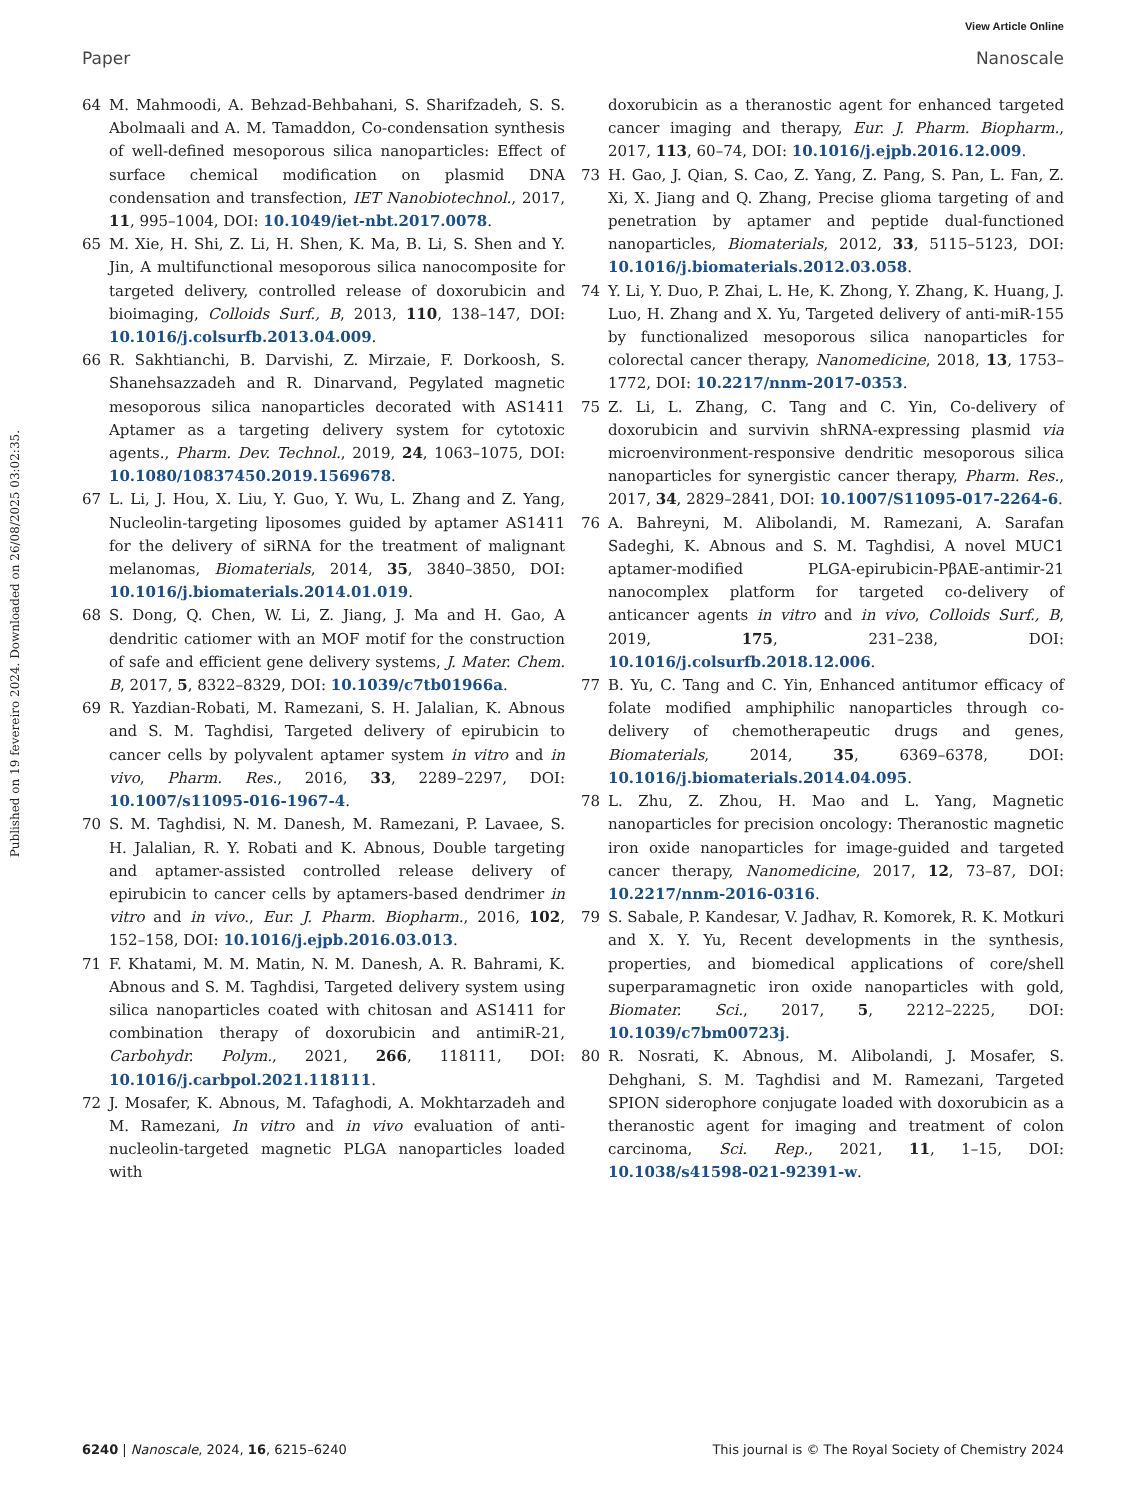View Article Online
Paper Nanoscale
Published on 19 fevereiro 2024. Downloaded on 26/08/2025 03:02:35.
64 M. Mahmoodi, A. Behzad-Behbahani, S. Sharifzadeh, S. S. Abolmaali and A. M. Tamaddon, Co-condensation synthesis of well-defined mesoporous silica nanoparticles: Effect of surface chemical modification on plasmid DNA condensation and transfection, IET Nanobiotechnol., 2017, 11, 995–1004, DOI: 10.1049/iet-nbt.2017.0078.
65 M. Xie, H. Shi, Z. Li, H. Shen, K. Ma, B. Li, S. Shen and Y. Jin, A multifunctional mesoporous silica nanocomposite for targeted delivery, controlled release of doxorubicin and bioimaging, Colloids Surf., B, 2013, 110, 138–147, DOI: 10.1016/j.colsurfb.2013.04.009.
66 R. Sakhtianchi, B. Darvishi, Z. Mirzaie, F. Dorkoosh, S. Shanehsazzadeh and R. Dinarvand, Pegylated magnetic mesoporous silica nanoparticles decorated with AS1411 Aptamer as a targeting delivery system for cytotoxic agents., Pharm. Dev. Technol., 2019, 24, 1063–1075, DOI: 10.1080/10837450.2019.1569678.
67 L. Li, J. Hou, X. Liu, Y. Guo, Y. Wu, L. Zhang and Z. Yang, Nucleolin-targeting liposomes guided by aptamer AS1411 for the delivery of siRNA for the treatment of malignant melanomas, Biomaterials, 2014, 35, 3840–3850, DOI: 10.1016/j.biomaterials.2014.01.019.
68 S. Dong, Q. Chen, W. Li, Z. Jiang, J. Ma and H. Gao, A dendritic catiomer with an MOF motif for the construction of safe and efficient gene delivery systems, J. Mater. Chem. B, 2017, 5, 8322–8329, DOI: 10.1039/c7tb01966a.
69 R. Yazdian-Robati, M. Ramezani, S. H. Jalalian, K. Abnous and S. M. Taghdisi, Targeted delivery of epirubicin to cancer cells by polyvalent aptamer system in vitro and in vivo, Pharm. Res., 2016, 33, 2289–2297, DOI: 10.1007/s11095-016-1967-4.
70 S. M. Taghdisi, N. M. Danesh, M. Ramezani, P. Lavaee, S. H. Jalalian, R. Y. Robati and K. Abnous, Double targeting and aptamer-assisted controlled release delivery of epirubicin to cancer cells by aptamers-based dendrimer in vitro and in vivo., Eur. J. Pharm. Biopharm., 2016, 102, 152–158, DOI: 10.1016/j.ejpb.2016.03.013.
71 F. Khatami, M. M. Matin, N. M. Danesh, A. R. Bahrami, K. Abnous and S. M. Taghdisi, Targeted delivery system using silica nanoparticles coated with chitosan and AS1411 for combination therapy of doxorubicin and antimiR-21, Carbohydr. Polym., 2021, 266, 118111, DOI: 10.1016/j.carbpol.2021.118111.
72 J. Mosafer, K. Abnous, M. Tafaghodi, A. Mokhtarzadeh and M. Ramezani, In vitro and in vivo evaluation of anti-nucleolin-targeted magnetic PLGA nanoparticles loaded with
doxorubicin as a theranostic agent for enhanced targeted cancer imaging and therapy, Eur. J. Pharm. Biopharm., 2017, 113, 60–74, DOI: 10.1016/j.ejpb.2016.12.009.
73 H. Gao, J. Qian, S. Cao, Z. Yang, Z. Pang, S. Pan, L. Fan, Z. Xi, X. Jiang and Q. Zhang, Precise glioma targeting of and penetration by aptamer and peptide dual-functioned nanoparticles, Biomaterials, 2012, 33, 5115–5123, DOI: 10.1016/j.biomaterials.2012.03.058.
74 Y. Li, Y. Duo, P. Zhai, L. He, K. Zhong, Y. Zhang, K. Huang, J. Luo, H. Zhang and X. Yu, Targeted delivery of anti-miR-155 by functionalized mesoporous silica nanoparticles for colorectal cancer therapy, Nanomedicine, 2018, 13, 1753–1772, DOI: 10.2217/nnm-2017-0353.
75 Z. Li, L. Zhang, C. Tang and C. Yin, Co-delivery of doxorubicin and survivin shRNA-expressing plasmid via microenvironment-responsive dendritic mesoporous silica nanoparticles for synergistic cancer therapy, Pharm. Res., 2017, 34, 2829–2841, DOI: 10.1007/S11095-017-2264-6.
76 A. Bahreyni, M. Alibolandi, M. Ramezani, A. Sarafan Sadeghi, K. Abnous and S. M. Taghdisi, A novel MUC1 aptamer-modified PLGA-epirubicin-PβAE-antimir-21 nanocomplex platform for targeted co-delivery of anticancer agents in vitro and in vivo, Colloids Surf., B, 2019, 175, 231–238, DOI: 10.1016/j.colsurfb.2018.12.006.
77 B. Yu, C. Tang and C. Yin, Enhanced antitumor efficacy of folate modified amphiphilic nanoparticles through co-delivery of chemotherapeutic drugs and genes, Biomaterials, 2014, 35, 6369–6378, DOI: 10.1016/j.biomaterials.2014.04.095.
78 L. Zhu, Z. Zhou, H. Mao and L. Yang, Magnetic nanoparticles for precision oncology: Theranostic magnetic iron oxide nanoparticles for image-guided and targeted cancer therapy, Nanomedicine, 2017, 12, 73–87, DOI: 10.2217/nnm-2016-0316.
79 S. Sabale, P. Kandesar, V. Jadhav, R. Komorek, R. K. Motkuri and X. Y. Yu, Recent developments in the synthesis, properties, and biomedical applications of core/shell superparamagnetic iron oxide nanoparticles with gold, Biomater. Sci., 2017, 5, 2212–2225, DOI: 10.1039/c7bm00723j.
80 R. Nosrati, K. Abnous, M. Alibolandi, J. Mosafer, S. Dehghani, S. M. Taghdisi and M. Ramezani, Targeted SPION siderophore conjugate loaded with doxorubicin as a theranostic agent for imaging and treatment of colon carcinoma, Sci. Rep., 2021, 11, 1–15, DOI: 10.1038/s41598-021-92391-w.
6240 | Nanoscale, 2024, 16, 6215–6240 This journal is © The Royal Society of Chemistry 2024